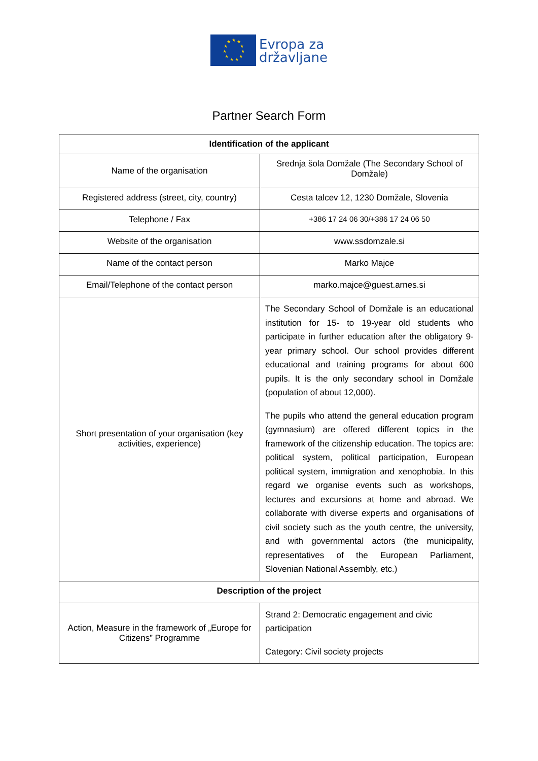★
★
★
★
★
★
★
★
★
★
★
Evropa za
državljane
Partner Search Form
| Identification of the applicant | |
| --- | --- |
| Name of the organisation | Srednja šola Domžale (The Secondary School of Domžale) |
| Registered address (street, city, country) | Cesta talcev 12, 1230 Domžale, Slovenia |
| Telephone / Fax | +386 17 24 06 30/+386 17 24 06 50 |
| Website of the organisation | www.ssdomzale.si |
| Name of the contact person | Marko Majce |
| Email/Telephone of the contact person | marko.majce@guest.arnes.si |
| Short presentation of your organisation (key activities, experience) | The Secondary School of Domžale is an educational institution for 15- to 19-year old students who participate in further education after the obligatory 9-year primary school. Our school provides different educational and training programs for about 600 pupils. It is the only secondary school in Domžale (population of about 12,000). The pupils who attend the general education program (gymnasium) are offered different topics in the framework of the citizenship education. The topics are: political system, political participation, European political system, immigration and xenophobia. In this regard we organise events such as workshops, lectures and excursions at home and abroad. We collaborate with diverse experts and organisations of civil society such as the youth centre, the university, and with governmental actors (the municipality, representatives of the European Parliament, Slovenian National Assembly, etc.) |
| Description of the project | |
| Action, Measure in the framework of „Europe for Citizens” Programme | Strand 2: Democratic engagement and civic participation Category: Civil society projects |